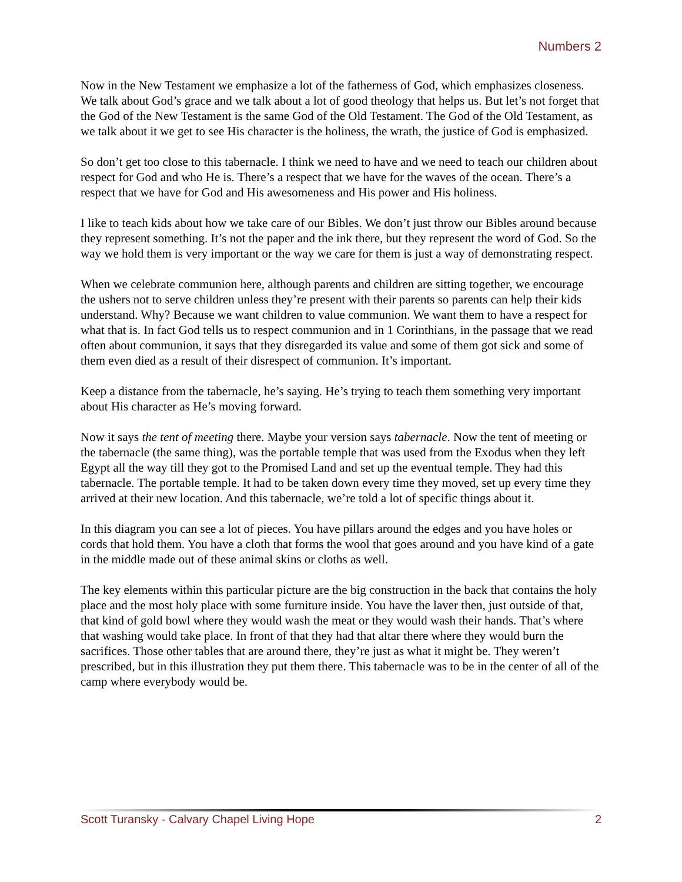Numbers 2
Now in the New Testament we emphasize a lot of the fatherness of God, which emphasizes closeness. We talk about God’s grace and we talk about a lot of good theology that helps us. But let’s not forget that the God of the New Testament is the same God of the Old Testament. The God of the Old Testament, as we talk about it we get to see His character is the holiness, the wrath, the justice of God is emphasized.
So don’t get too close to this tabernacle. I think we need to have and we need to teach our children about respect for God and who He is. There’s a respect that we have for the waves of the ocean. There’s a respect that we have for God and His awesomeness and His power and His holiness.
I like to teach kids about how we take care of our Bibles. We don’t just throw our Bibles around because they represent something. It’s not the paper and the ink there, but they represent the word of God. So the way we hold them is very important or the way we care for them is just a way of demonstrating respect.
When we celebrate communion here, although parents and children are sitting together, we encourage the ushers not to serve children unless they’re present with their parents so parents can help their kids understand. Why? Because we want children to value communion. We want them to have a respect for what that is. In fact God tells us to respect communion and in 1 Corinthians, in the passage that we read often about communion, it says that they disregarded its value and some of them got sick and some of them even died as a result of their disrespect of communion. It’s important.
Keep a distance from the tabernacle, he’s saying. He’s trying to teach them something very important about His character as He’s moving forward.
Now it says the tent of meeting there. Maybe your version says tabernacle. Now the tent of meeting or the tabernacle (the same thing), was the portable temple that was used from the Exodus when they left Egypt all the way till they got to the Promised Land and set up the eventual temple. They had this tabernacle. The portable temple. It had to be taken down every time they moved, set up every time they arrived at their new location. And this tabernacle, we’re told a lot of specific things about it.
In this diagram you can see a lot of pieces. You have pillars around the edges and you have holes or cords that hold them. You have a cloth that forms the wool that goes around and you have kind of a gate in the middle made out of these animal skins or cloths as well.
The key elements within this particular picture are the big construction in the back that contains the holy place and the most holy place with some furniture inside. You have the laver then, just outside of that, that kind of gold bowl where they would wash the meat or they would wash their hands. That’s where that washing would take place. In front of that they had that altar there where they would burn the sacrifices. Those other tables that are around there, they’re just as what it might be. They weren’t prescribed, but in this illustration they put them there. This tabernacle was to be in the center of all of the camp where everybody would be.
Scott Turansky - Calvary Chapel Living Hope 2